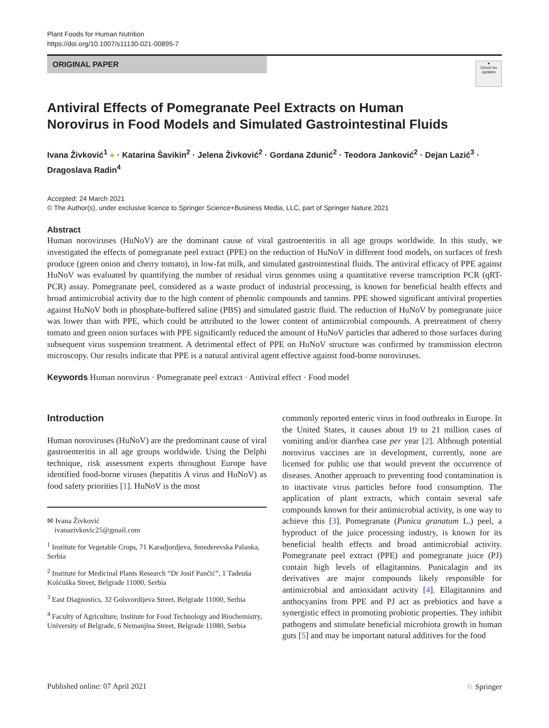Plant Foods for Human Nutrition
https://doi.org/10.1007/s11130-021-00895-7
ORIGINAL PAPER
●
Check for updates
Antiviral Effects of Pomegranate Peel Extracts on Human Norovirus in Food Models and Simulated Gastrointestinal Fluids
Ivana Živković<sup>1</sup> ● · Katarina Šavikin<sup>2</sup> · Jelena Živković<sup>2</sup> · Gordana Zdunić<sup>2</sup> · Teodora Janković<sup>2</sup> · Dejan Lazić<sup>3</sup> · Dragoslava Radin<sup>4</sup>
Accepted: 24 March 2021
© The Author(s), under exclusive licence to Springer Science+Business Media, LLC, part of Springer Nature 2021
Abstract
Human noroviruses (HuNoV) are the dominant cause of viral gastroenteritis in all age groups worldwide. In this study, we investigated the effects of pomegranate peel extract (PPE) on the reduction of HuNoV in different food models, on surfaces of fresh produce (green onion and cherry tomato), in low-fat milk, and simulated gastrointestinal fluids. The antiviral efficacy of PPE against HuNoV was evaluated by quantifying the number of residual virus genomes using a quantitative reverse transcription PCR (qRT-PCR) assay. Pomegranate peel, considered as a waste product of industrial processing, is known for beneficial health effects and broad antimicrobial activity due to the high content of phenolic compounds and tannins. PPE showed significant antiviral properties against HuNoV both in phosphate-buffered saline (PBS) and simulated gastric fluid. The reduction of HuNoV by pomegranate juice was lower than with PPE, which could be attributed to the lower content of antimicrobial compounds. A pretreatment of cherry tomato and green onion surfaces with PPE significantly reduced the amount of HuNoV particles that adhered to those surfaces during subsequent virus suspension treatment. A detrimental effect of PPE on HuNoV structure was confirmed by transmission electron microscopy. Our results indicate that PPE is a natural antiviral agent effective against food-borne noroviruses.
Keywords Human norovirus · Pomegranate peel extract · Antiviral effect · Food model
Introduction
Human noroviruses (HuNoV) are the predominant cause of viral gastroenteritis in all age groups worldwide. Using the Delphi technique, risk assessment experts throughout Europe have identified food-borne viruses (hepatitis A virus and HuNoV) as food safety priorities [1]. HuNoV is the most
✉ Ivana Živković
ivanazivkovic25@gmail.com
<sup>1</sup> Institute for Vegetable Crops, 71 Karadjordjeva, Smederevska Palanka, Serbia
<sup>2</sup> Institute for Medicinal Plants Research “Dr Josif Pančić”, 1 Tadeuša Košćuška Street, Belgrade 11000, Serbia
<sup>3</sup> East Diagnostics, 32 Golsvordijeva Street, Belgrade 11000, Serbia
<sup>4</sup> Faculty of Agriculture, Institute for Food Technology and Biochemistry, University of Belgrade, 6 Nemanjina Street, Belgrade 11080, Serbia
commonly reported enteric virus in food outbreaks in Europe. In the United States, it causes about 19 to 21 million cases of vomiting and/or diarrhea case per year [2]. Although potential norovirus vaccines are in development, currently, none are licensed for public use that would prevent the occurrence of diseases. Another approach to preventing food contamination is to inactivate virus particles before food consumption. The application of plant extracts, which contain several safe compounds known for their antimicrobial activity, is one way to achieve this [3]. Pomegranate (Punica granatum L.) peel, a byproduct of the juice processing industry, is known for its beneficial health effects and broad antimicrobial activity. Pomegranate peel extract (PPE) and pomegranate juice (PJ) contain high levels of ellagitannins. Punicalagin and its derivatives are major compounds likely responsible for antimicrobial and antioxidant activity [4]. Ellagitannins and anthocyanins from PPE and PJ act as prebiotics and have a synergistic effect in promoting probiotic properties. They inhibit pathogens and stimulate beneficial microbiota growth in human guts [5] and may be important natural additives for the food
Published online: 07 April 2021 ♘ Springer